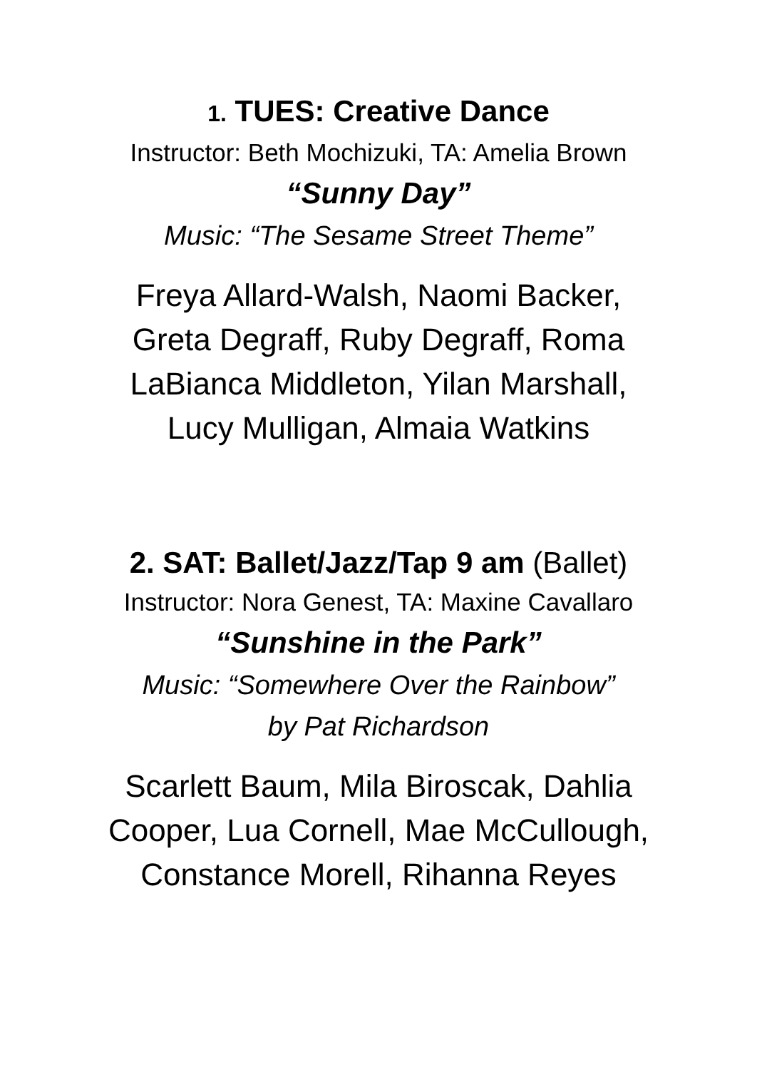1. TUES: Creative Dance
Instructor: Beth Mochizuki, TA: Amelia Brown
“Sunny Day”
Music: “The Sesame Street Theme”
Freya Allard-Walsh, Naomi Backer,
Greta Degraff, Ruby Degraff, Roma
LaBianca Middleton, Yilan Marshall,
Lucy Mulligan, Almaia Watkins
2. SAT: Ballet/Jazz/Tap 9 am (Ballet)
Instructor: Nora Genest, TA: Maxine Cavallaro
“Sunshine in the Park”
Music: “Somewhere Over the Rainbow”
by Pat Richardson
Scarlett Baum, Mila Biroscak, Dahlia
Cooper, Lua Cornell, Mae McCullough,
Constance Morell, Rihanna Reyes